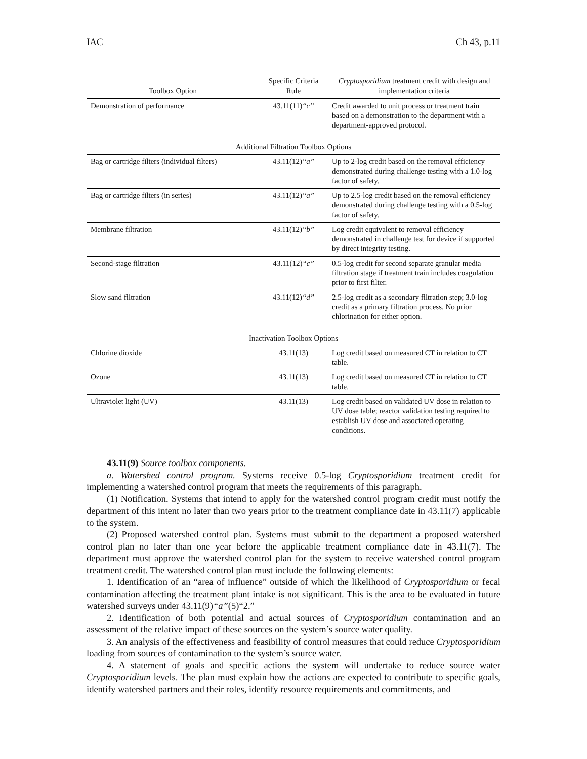IAC Ch 43, p.11
| Toolbox Option | Specific Criteria Rule | Cryptosporidium treatment credit with design and implementation criteria |
| --- | --- | --- |
| Demonstration of performance | 43.11(11) “c” | Credit awarded to unit process or treatment train based on a demonstration to the department with a department-approved protocol. |
| Additional Filtration Toolbox Options | | |
| Bag or cartridge filters (individual filters) | 43.11(12) “a” | Up to 2-log credit based on the removal efficiency demonstrated during challenge testing with a 1.0-log factor of safety. |
| Bag or cartridge filters (in series) | 43.11(12) “a” | Up to 2.5-log credit based on the removal efficiency demonstrated during challenge testing with a 0.5-log factor of safety. |
| Membrane filtration | 43.11(12) “b” | Log credit equivalent to removal efficiency demonstrated in challenge test for device if supported by direct integrity testing. |
| Second-stage filtration | 43.11(12) “c” | 0.5-log credit for second separate granular media filtration stage if treatment train includes coagulation prior to first filter. |
| Slow sand filtration | 43.11(12) “d” | 2.5-log credit as a secondary filtration step; 3.0-log credit as a primary filtration process. No prior chlorination for either option. |
| Inactivation Toolbox Options | | |
| Chlorine dioxide | 43.11(13) | Log credit based on measured CT in relation to CT table. |
| Ozone | 43.11(13) | Log credit based on measured CT in relation to CT table. |
| Ultraviolet light (UV) | 43.11(13) | Log credit based on validated UV dose in relation to UV dose table; reactor validation testing required to establish UV dose and associated operating conditions. |
43.11(9) Source toolbox components.
a. Watershed control program. Systems receive 0.5-log Cryptosporidium treatment credit for implementing a watershed control program that meets the requirements of this paragraph.
(1) Notification. Systems that intend to apply for the watershed control program credit must notify the department of this intent no later than two years prior to the treatment compliance date in 43.11(7) applicable to the system.
(2) Proposed watershed control plan. Systems must submit to the department a proposed watershed control plan no later than one year before the applicable treatment compliance date in 43.11(7). The department must approve the watershed control plan for the system to receive watershed control program treatment credit. The watershed control plan must include the following elements:
1. Identification of an “area of influence” outside of which the likelihood of Cryptosporidium or fecal contamination affecting the treatment plant intake is not significant. This is the area to be evaluated in future watershed surveys under 43.11(9)“a”(5)“2.”
2. Identification of both potential and actual sources of Cryptosporidium contamination and an assessment of the relative impact of these sources on the system’s source water quality.
3. An analysis of the effectiveness and feasibility of control measures that could reduce Cryptosporidium loading from sources of contamination to the system’s source water.
4. A statement of goals and specific actions the system will undertake to reduce source water Cryptosporidium levels. The plan must explain how the actions are expected to contribute to specific goals, identify watershed partners and their roles, identify resource requirements and commitments, and